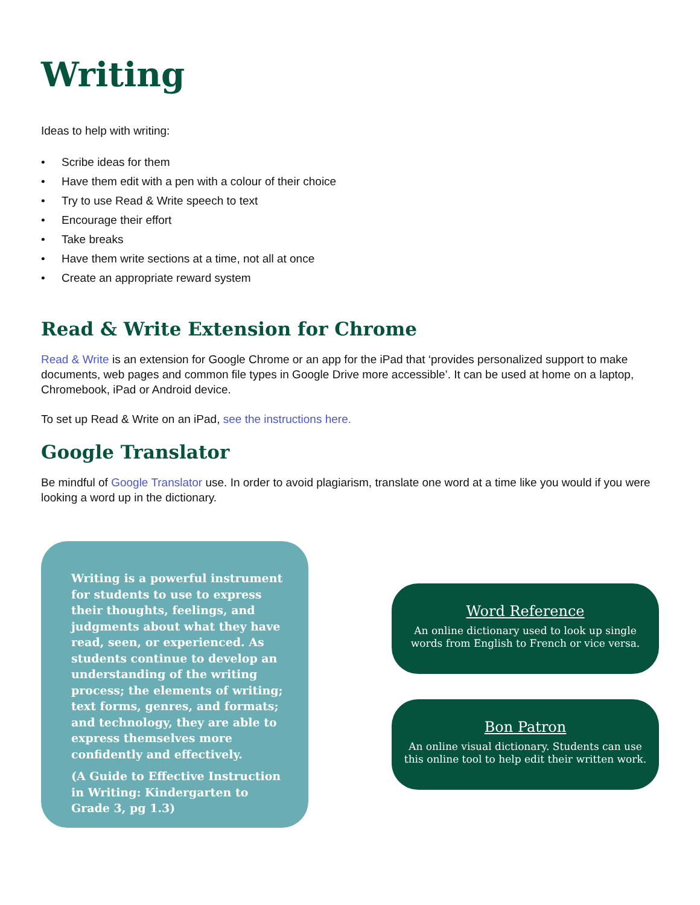Writing
Ideas to help with writing:
• Scribe ideas for them
• Have them edit with a pen with a colour of their choice
• Try to use Read & Write speech to text
• Encourage their effort
• Take breaks
• Have them write sections at a time, not all at once
• Create an appropriate reward system
Read & Write Extension for Chrome
Read & Write is an extension for Google Chrome or an app for the iPad that ‘provides personalized support to make documents, web pages and common file types in Google Drive more accessible’. It can be used at home on a laptop, Chromebook, iPad or Android device.
To set up Read & Write on an iPad, see the instructions here.
Google Translator
Be mindful of Google Translator use. In order to avoid plagiarism, translate one word at a time like you would if you were looking a word up in the dictionary.
Writing is a powerful instrument for students to use to express their thoughts, feelings, and judgments about what they have read, seen, or experienced. As students continue to develop an understanding of the writing process; the elements of writing; text forms, genres, and formats; and technology, they are able to express themselves more confidently and effectively.
(A Guide to Effective Instruction in Writing: Kindergarten to Grade 3, pg 1.3)
Word Reference
An online dictionary used to look up single
words from English to French or vice versa.
Bon Patron
An online visual dictionary. Students can use
this online tool to help edit their written work.